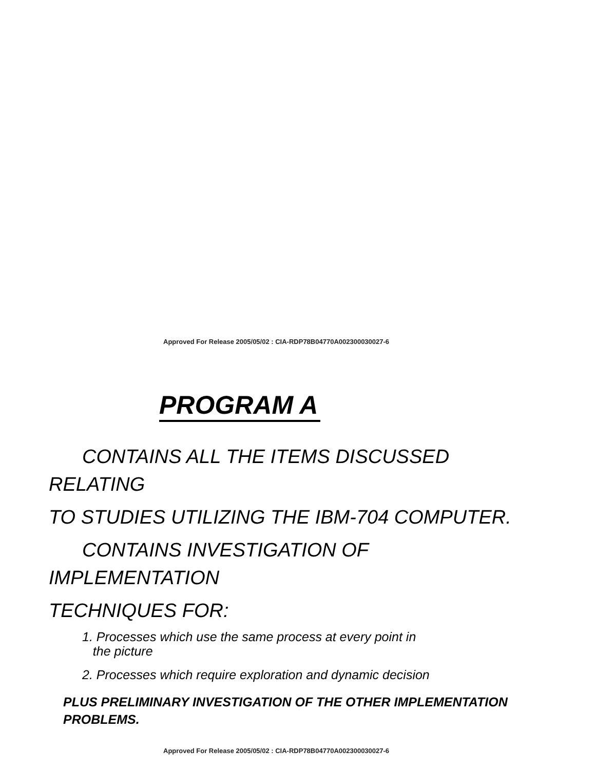Approved For Release 2005/05/02 : CIA-RDP78B04770A002300030027-6
PROGRAM A
CONTAINS ALL THE ITEMS DISCUSSED RELATING
TO STUDIES UTILIZING THE IBM-704 COMPUTER.
CONTAINS INVESTIGATION OF IMPLEMENTATION
TECHNIQUES FOR:
1. Processes which use the same process at every point in
the picture
2. Processes which require exploration and dynamic decision
PLUS PRELIMINARY INVESTIGATION OF THE OTHER IMPLEMENTATION
PROBLEMS.
Approved For Release 2005/05/02 : CIA-RDP78B04770A002300030027-6